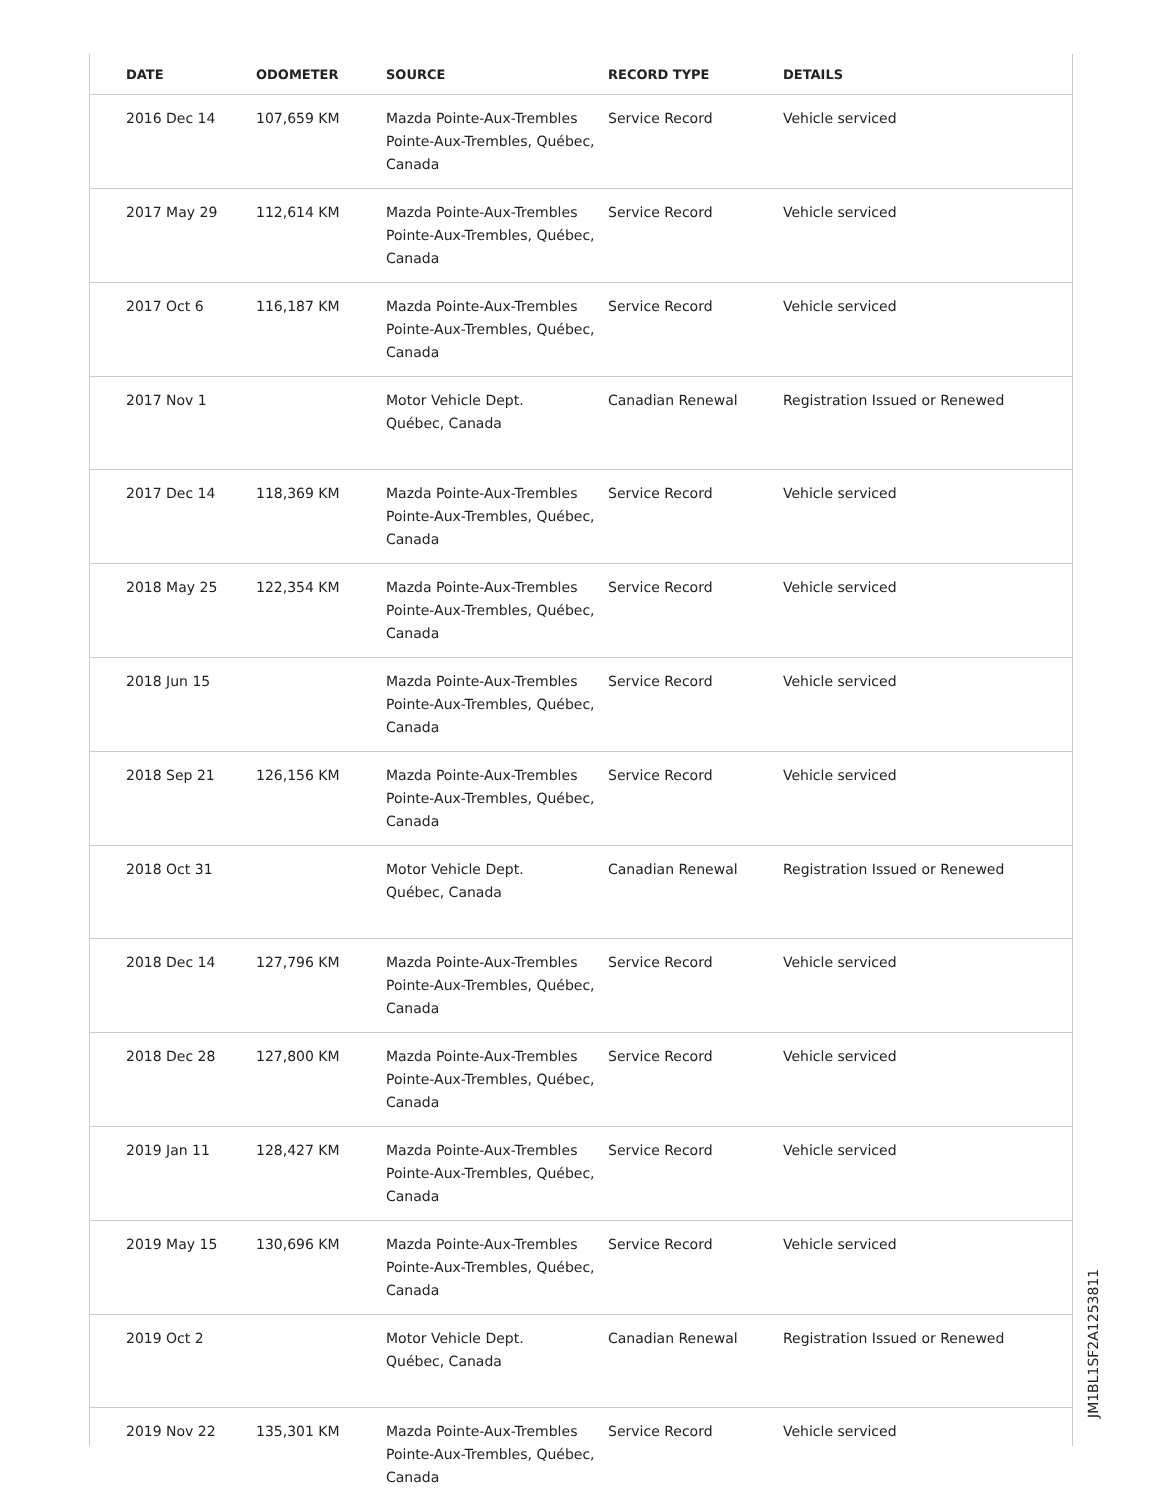| DATE | ODOMETER | SOURCE | RECORD TYPE | DETAILS |
| --- | --- | --- | --- | --- |
| 2016 Dec 14 | 107,659 KM | Mazda Pointe-Aux-Trembles Pointe-Aux-Trembles, Québec, Canada | Service Record | Vehicle serviced |
| 2017 May 29 | 112,614 KM | Mazda Pointe-Aux-Trembles Pointe-Aux-Trembles, Québec, Canada | Service Record | Vehicle serviced |
| 2017 Oct 6 | 116,187 KM | Mazda Pointe-Aux-Trembles Pointe-Aux-Trembles, Québec, Canada | Service Record | Vehicle serviced |
| 2017 Nov 1 | | Motor Vehicle Dept. Québec, Canada | Canadian Renewal | Registration Issued or Renewed |
| 2017 Dec 14 | 118,369 KM | Mazda Pointe-Aux-Trembles Pointe-Aux-Trembles, Québec, Canada | Service Record | Vehicle serviced |
| 2018 May 25 | 122,354 KM | Mazda Pointe-Aux-Trembles Pointe-Aux-Trembles, Québec, Canada | Service Record | Vehicle serviced |
| 2018 Jun 15 | | Mazda Pointe-Aux-Trembles Pointe-Aux-Trembles, Québec, Canada | Service Record | Vehicle serviced |
| 2018 Sep 21 | 126,156 KM | Mazda Pointe-Aux-Trembles Pointe-Aux-Trembles, Québec, Canada | Service Record | Vehicle serviced |
| 2018 Oct 31 | | Motor Vehicle Dept. Québec, Canada | Canadian Renewal | Registration Issued or Renewed |
| 2018 Dec 14 | 127,796 KM | Mazda Pointe-Aux-Trembles Pointe-Aux-Trembles, Québec, Canada | Service Record | Vehicle serviced |
| 2018 Dec 28 | 127,800 KM | Mazda Pointe-Aux-Trembles Pointe-Aux-Trembles, Québec, Canada | Service Record | Vehicle serviced |
| 2019 Jan 11 | 128,427 KM | Mazda Pointe-Aux-Trembles Pointe-Aux-Trembles, Québec, Canada | Service Record | Vehicle serviced |
| 2019 May 15 | 130,696 KM | Mazda Pointe-Aux-Trembles Pointe-Aux-Trembles, Québec, Canada | Service Record | Vehicle serviced |
| 2019 Oct 2 | | Motor Vehicle Dept. Québec, Canada | Canadian Renewal | Registration Issued or Renewed |
| 2019 Nov 22 | 135,301 KM | Mazda Pointe-Aux-Trembles Pointe-Aux-Trembles, Québec, Canada | Service Record | Vehicle serviced |
JM1BL1SF2A1253811